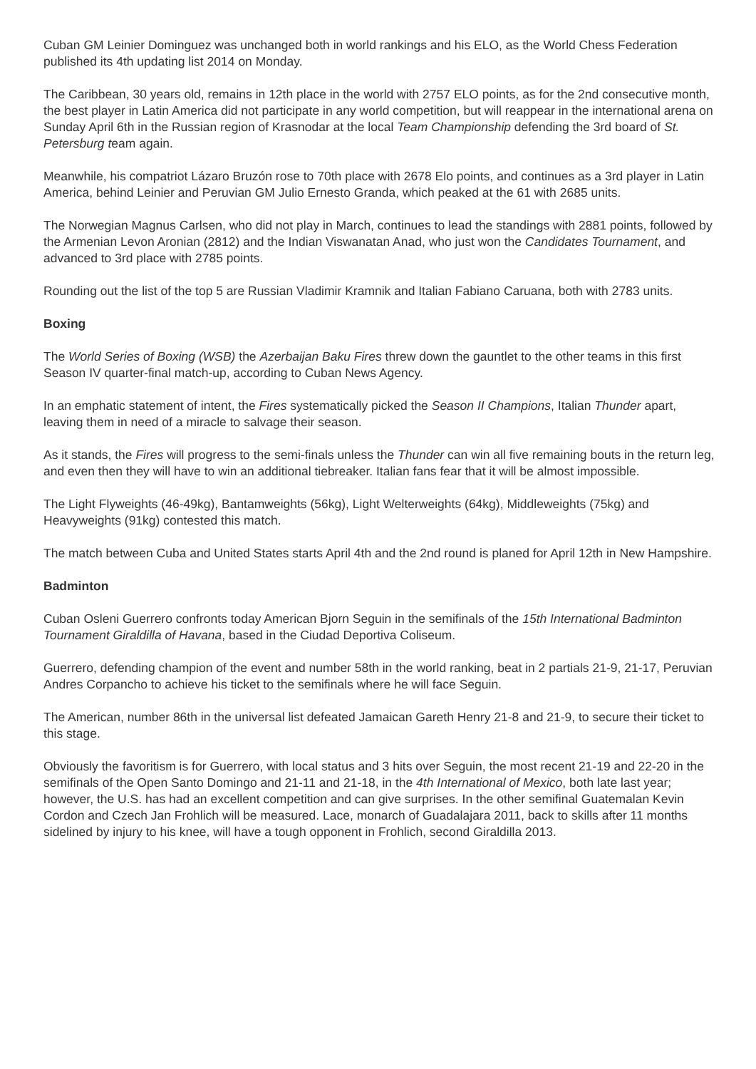Cuban GM Leinier Dominguez was unchanged both in world rankings and his ELO, as the World Chess Federation published its 4th updating list 2014 on Monday.
The Caribbean, 30 years old, remains in 12th place in the world with 2757 ELO points, as for the 2nd consecutive month, the best player in Latin America did not participate in any world competition, but will reappear in the international arena on Sunday April 6th in the Russian region of Krasnodar at the local Team Championship defending the 3rd board of St. Petersburg team again.
Meanwhile, his compatriot Lázaro Bruzón rose to 70th place with 2678 Elo points, and continues as a 3rd player in Latin America, behind Leinier and Peruvian GM Julio Ernesto Granda, which peaked at the 61 with 2685 units.
The Norwegian Magnus Carlsen, who did not play in March, continues to lead the standings with 2881 points, followed by the Armenian Levon Aronian (2812) and the Indian Viswanatan Anad, who just won the Candidates Tournament, and advanced to 3rd place with 2785 points.
Rounding out the list of the top 5 are Russian Vladimir Kramnik and Italian Fabiano Caruana, both with 2783 units.
Boxing
The World Series of Boxing (WSB) the Azerbaijan Baku Fires threw down the gauntlet to the other teams in this first Season IV quarter-final match-up, according to Cuban News Agency.
In an emphatic statement of intent, the Fires systematically picked the Season II Champions, Italian Thunder apart, leaving them in need of a miracle to salvage their season.
As it stands, the Fires will progress to the semi-finals unless the Thunder can win all five remaining bouts in the return leg, and even then they will have to win an additional tiebreaker. Italian fans fear that it will be almost impossible.
The Light Flyweights (46-49kg), Bantamweights (56kg), Light Welterweights (64kg), Middleweights (75kg) and Heavyweights (91kg) contested this match.
The match between Cuba and United States starts April 4th and the 2nd round is planed for April 12th in New Hampshire.
Badminton
Cuban Osleni Guerrero confronts today American Bjorn Seguin in the semifinals of the 15th International Badminton Tournament Giraldilla of Havana, based in the Ciudad Deportiva Coliseum.
Guerrero, defending champion of the event and number 58th in the world ranking, beat in 2 partials 21-9, 21-17, Peruvian Andres Corpancho to achieve his ticket to the semifinals where he will face Seguin.
The American, number 86th in the universal list defeated Jamaican Gareth Henry 21-8 and 21-9, to secure their ticket to this stage.
Obviously the favoritism is for Guerrero, with local status and 3 hits over Seguin, the most recent 21-19 and 22-20 in the semifinals of the Open Santo Domingo and 21-11 and 21-18, in the 4th International of Mexico, both late last year; however, the U.S. has had an excellent competition and can give surprises. In the other semifinal Guatemalan Kevin Cordon and Czech Jan Frohlich will be measured. Lace, monarch of Guadalajara 2011, back to skills after 11 months sidelined by injury to his knee, will have a tough opponent in Frohlich, second Giraldilla 2013.